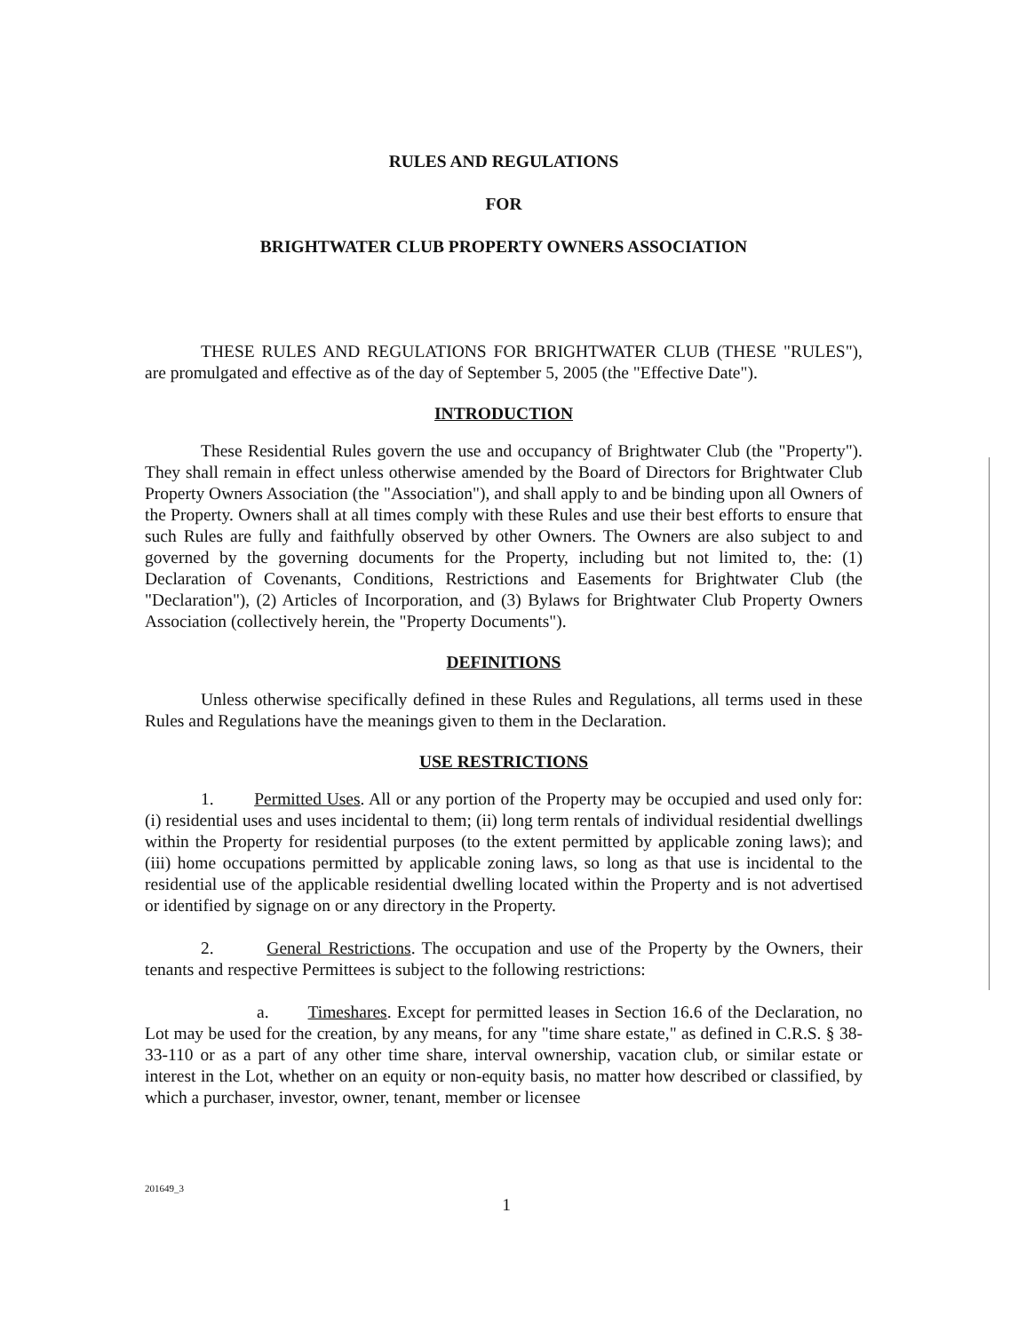RULES AND REGULATIONS
FOR
BRIGHTWATER CLUB PROPERTY OWNERS ASSOCIATION
THESE RULES AND REGULATIONS FOR BRIGHTWATER CLUB (THESE "RULES"), are promulgated and effective as of the day of September 5, 2005 (the "Effective Date").
INTRODUCTION
These Residential Rules govern the use and occupancy of Brightwater Club (the "Property"). They shall remain in effect unless otherwise amended by the Board of Directors for Brightwater Club Property Owners Association (the "Association"), and shall apply to and be binding upon all Owners of the Property. Owners shall at all times comply with these Rules and use their best efforts to ensure that such Rules are fully and faithfully observed by other Owners. The Owners are also subject to and governed by the governing documents for the Property, including but not limited to, the: (1) Declaration of Covenants, Conditions, Restrictions and Easements for Brightwater Club (the "Declaration"), (2) Articles of Incorporation, and (3) Bylaws for Brightwater Club Property Owners Association (collectively herein, the "Property Documents").
DEFINITIONS
Unless otherwise specifically defined in these Rules and Regulations, all terms used in these Rules and Regulations have the meanings given to them in the Declaration.
USE RESTRICTIONS
1. Permitted Uses. All or any portion of the Property may be occupied and used only for: (i) residential uses and uses incidental to them; (ii) long term rentals of individual residential dwellings within the Property for residential purposes (to the extent permitted by applicable zoning laws); and (iii) home occupations permitted by applicable zoning laws, so long as that use is incidental to the residential use of the applicable residential dwelling located within the Property and is not advertised or identified by signage on or any directory in the Property.
2. General Restrictions. The occupation and use of the Property by the Owners, their tenants and respective Permittees is subject to the following restrictions:
a. Timeshares. Except for permitted leases in Section 16.6 of the Declaration, no Lot may be used for the creation, by any means, for any "time share estate," as defined in C.R.S. § 38-33-110 or as a part of any other time share, interval ownership, vacation club, or similar estate or interest in the Lot, whether on an equity or non-equity basis, no matter how described or classified, by which a purchaser, investor, owner, tenant, member or licensee
201649_3
1